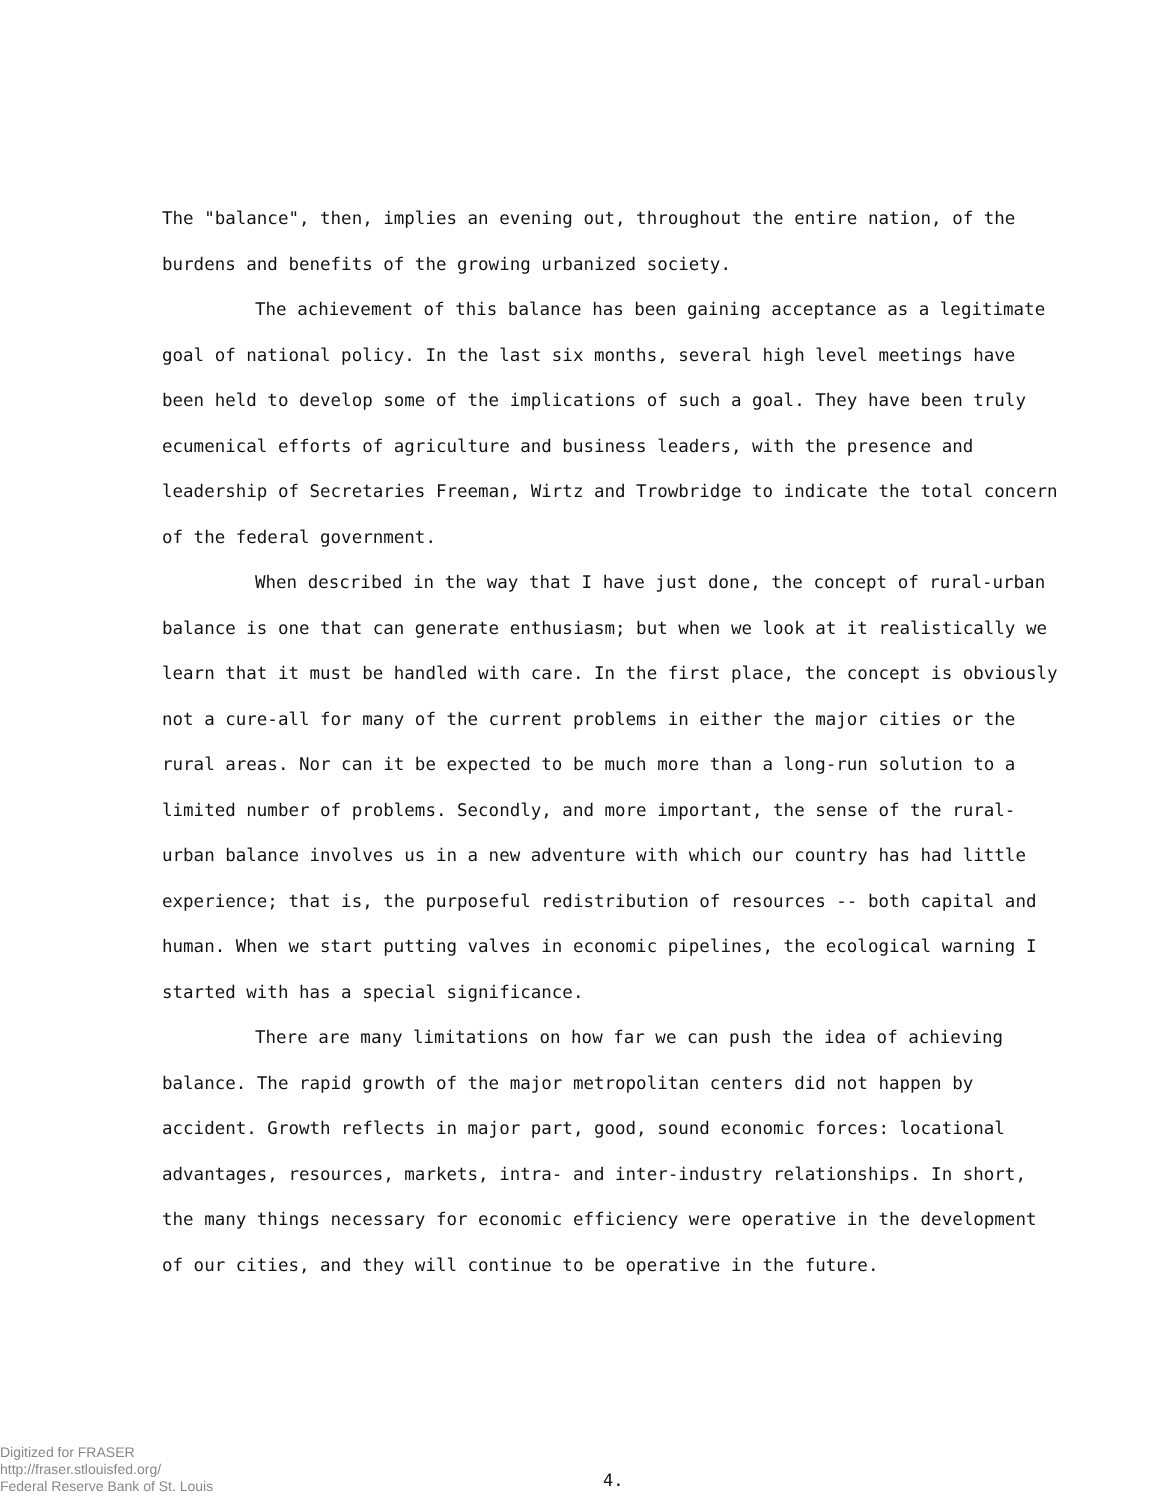The "balance", then, implies an evening out, throughout the entire nation, of the burdens and benefits of the growing urbanized society.
The achievement of this balance has been gaining acceptance as a legitimate goal of national policy. In the last six months, several high level meetings have been held to develop some of the implications of such a goal. They have been truly ecumenical efforts of agriculture and business leaders, with the presence and leadership of Secretaries Freeman, Wirtz and Trowbridge to indicate the total concern of the federal government.
When described in the way that I have just done, the concept of rural-urban balance is one that can generate enthusiasm; but when we look at it realistically we learn that it must be handled with care. In the first place, the concept is obviously not a cure-all for many of the current problems in either the major cities or the rural areas. Nor can it be expected to be much more than a long-run solution to a limited number of problems. Secondly, and more important, the sense of the rural-urban balance involves us in a new adventure with which our country has had little experience; that is, the purposeful redistribution of resources -- both capital and human. When we start putting valves in economic pipelines, the ecological warning I started with has a special significance.
There are many limitations on how far we can push the idea of achieving balance. The rapid growth of the major metropolitan centers did not happen by accident. Growth reflects in major part, good, sound economic forces: locational advantages, resources, markets, intra- and inter-industry relationships. In short, the many things necessary for economic efficiency were operative in the development of our cities, and they will continue to be operative in the future.
Digitized for FRASER
http://fraser.stlouisfed.org/
Federal Reserve Bank of St. Louis
4.